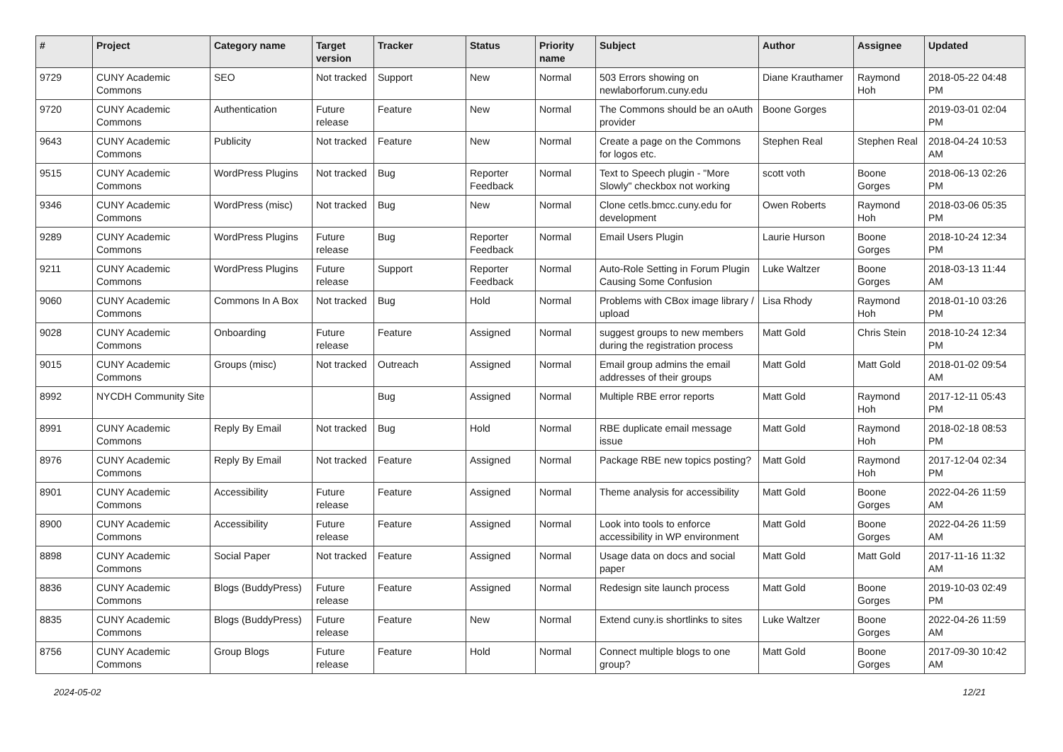| # | Project | Category name | Target version | Tracker | Status | Priority name | Subject | Author | Assignee | Updated |
| --- | --- | --- | --- | --- | --- | --- | --- | --- | --- | --- |
| 9729 | CUNY Academic Commons | SEO | Not tracked | Support | New | Normal | 503 Errors showing on newlaborforum.cuny.edu | Diane Krauthamer | Raymond Hoh | 2018-05-22 04:48 PM |
| 9720 | CUNY Academic Commons | Authentication | Future release | Feature | New | Normal | The Commons should be an oAuth provider | Boone Gorges | | 2019-03-01 02:04 PM |
| 9643 | CUNY Academic Commons | Publicity | Not tracked | Feature | New | Normal | Create a page on the Commons for logos etc. | Stephen Real | Stephen Real | 2018-04-24 10:53 AM |
| 9515 | CUNY Academic Commons | WordPress Plugins | Not tracked | Bug | Reporter Feedback | Normal | Text to Speech plugin - "More Slowly" checkbox not working | scott voth | Boone Gorges | 2018-06-13 02:26 PM |
| 9346 | CUNY Academic Commons | WordPress (misc) | Not tracked | Bug | New | Normal | Clone cetls.bmcc.cuny.edu for development | Owen Roberts | Raymond Hoh | 2018-03-06 05:35 PM |
| 9289 | CUNY Academic Commons | WordPress Plugins | Future release | Bug | Reporter Feedback | Normal | Email Users Plugin | Laurie Hurson | Boone Gorges | 2018-10-24 12:34 PM |
| 9211 | CUNY Academic Commons | WordPress Plugins | Future release | Support | Reporter Feedback | Normal | Auto-Role Setting in Forum Plugin Causing Some Confusion | Luke Waltzer | Boone Gorges | 2018-03-13 11:44 AM |
| 9060 | CUNY Academic Commons | Commons In A Box | Not tracked | Bug | Hold | Normal | Problems with CBox image library / upload | Lisa Rhody | Raymond Hoh | 2018-01-10 03:26 PM |
| 9028 | CUNY Academic Commons | Onboarding | Future release | Feature | Assigned | Normal | suggest groups to new members during the registration process | Matt Gold | Chris Stein | 2018-10-24 12:34 PM |
| 9015 | CUNY Academic Commons | Groups (misc) | Not tracked | Outreach | Assigned | Normal | Email group admins the email addresses of their groups | Matt Gold | Matt Gold | 2018-01-02 09:54 AM |
| 8992 | NYCDH Community Site | | | Bug | Assigned | Normal | Multiple RBE error reports | Matt Gold | Raymond Hoh | 2017-12-11 05:43 PM |
| 8991 | CUNY Academic Commons | Reply By Email | Not tracked | Bug | Hold | Normal | RBE duplicate email message issue | Matt Gold | Raymond Hoh | 2018-02-18 08:53 PM |
| 8976 | CUNY Academic Commons | Reply By Email | Not tracked | Feature | Assigned | Normal | Package RBE new topics posting? | Matt Gold | Raymond Hoh | 2017-12-04 02:34 PM |
| 8901 | CUNY Academic Commons | Accessibility | Future release | Feature | Assigned | Normal | Theme analysis for accessibility | Matt Gold | Boone Gorges | 2022-04-26 11:59 AM |
| 8900 | CUNY Academic Commons | Accessibility | Future release | Feature | Assigned | Normal | Look into tools to enforce accessibility in WP environment | Matt Gold | Boone Gorges | 2022-04-26 11:59 AM |
| 8898 | CUNY Academic Commons | Social Paper | Not tracked | Feature | Assigned | Normal | Usage data on docs and social paper | Matt Gold | Matt Gold | 2017-11-16 11:32 AM |
| 8836 | CUNY Academic Commons | Blogs (BuddyPress) | Future release | Feature | Assigned | Normal | Redesign site launch process | Matt Gold | Boone Gorges | 2019-10-03 02:49 PM |
| 8835 | CUNY Academic Commons | Blogs (BuddyPress) | Future release | Feature | New | Normal | Extend cuny.is shortlinks to sites | Luke Waltzer | Boone Gorges | 2022-04-26 11:59 AM |
| 8756 | CUNY Academic Commons | Group Blogs | Future release | Feature | Hold | Normal | Connect multiple blogs to one group? | Matt Gold | Boone Gorges | 2017-09-30 10:42 AM |
2024-05-02 12/21